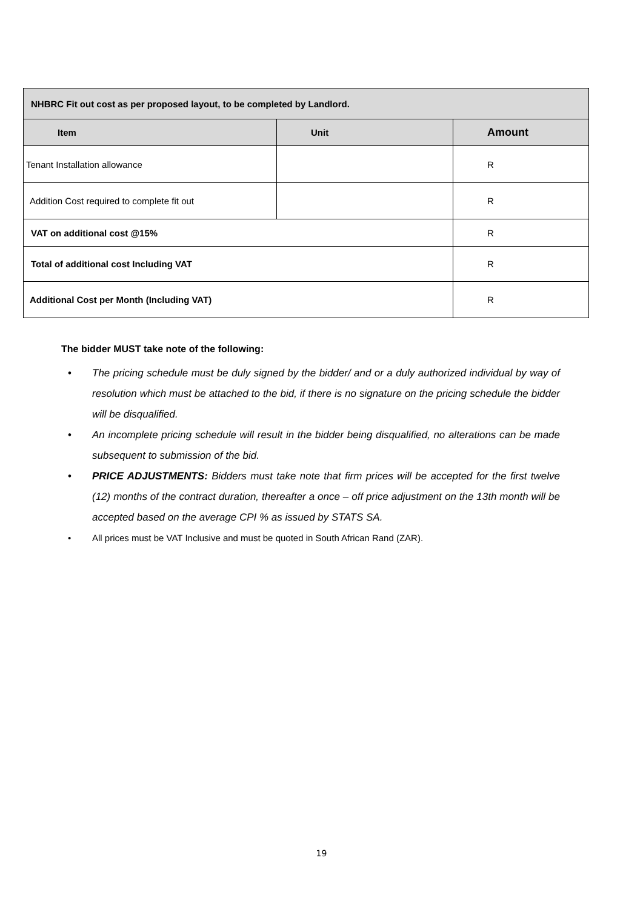| NHBRC Fit out cost as per proposed layout, to be completed by Landlord. | | |
| --- | --- | --- |
| Item | Unit | Amount |
| Tenant Installation allowance | | R |
| Addition Cost required to complete fit out | | R |
| VAT on additional cost @15% | | R |
| Total of additional cost Including VAT | | R |
| Additional Cost per Month (Including VAT) | | R |
The bidder MUST take note of the following:
• The pricing schedule must be duly signed by the bidder/ and or a duly authorized individual by way of resolution which must be attached to the bid, if there is no signature on the pricing schedule the bidder will be disqualified.
• An incomplete pricing schedule will result in the bidder being disqualified, no alterations can be made subsequent to submission of the bid.
• PRICE ADJUSTMENTS: Bidders must take note that firm prices will be accepted for the first twelve (12) months of the contract duration, thereafter a once – off price adjustment on the 13th month will be accepted based on the average CPI % as issued by STATS SA.
• All prices must be VAT Inclusive and must be quoted in South African Rand (ZAR).
19